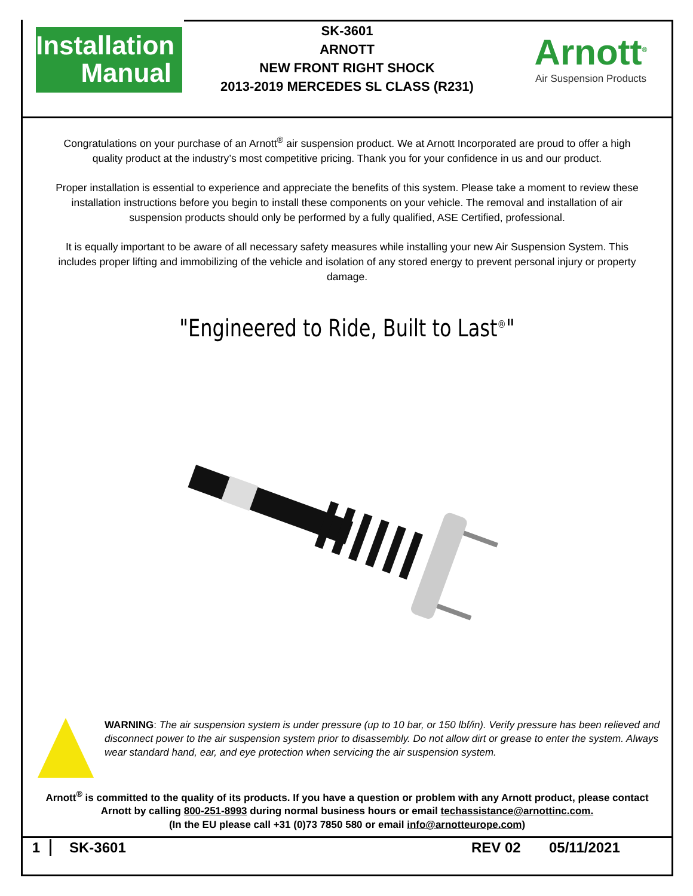Installation
Manual
SK-3601
ARNOTT
NEW FRONT RIGHT SHOCK
2013-2019 MERCEDES SL CLASS (R231)
Arnott<sup>®</sup>
Air Suspension Products
Congratulations on your purchase of an Arnott<sup>®</sup> air suspension product. We at Arnott Incorporated are proud to offer a high quality product at the industry’s most competitive pricing. Thank you for your confidence in us and our product.
Proper installation is essential to experience and appreciate the benefits of this system. Please take a moment to review these installation instructions before you begin to install these components on your vehicle. The removal and installation of air suspension products should only be performed by a fully qualified, ASE Certified, professional.
It is equally important to be aware of all necessary safety measures while installing your new Air Suspension System. This includes proper lifting and immobilizing of the vehicle and isolation of any stored energy to prevent personal injury or property damage.
"Engineered to Ride, Built to Last<sup>®</sup>"
WARNING: The air suspension system is under pressure (up to 10 bar, or 150 lbf/in). Verify pressure has been relieved and disconnect power to the air suspension system prior to disassembly. Do not allow dirt or grease to enter the system. Always wear standard hand, ear, and eye protection when servicing the air suspension system.
Arnott<sup>®</sup> is committed to the quality of its products. If you have a question or problem with any Arnott product, please contact Arnott by calling 800-251-8993 during normal business hours or email techassistance@arnottinc.com.
(In the EU please call +31 (0)73 7850 580 or email info@arnotteurope.com)
1 SK-3601 REV 02 05/11/2021